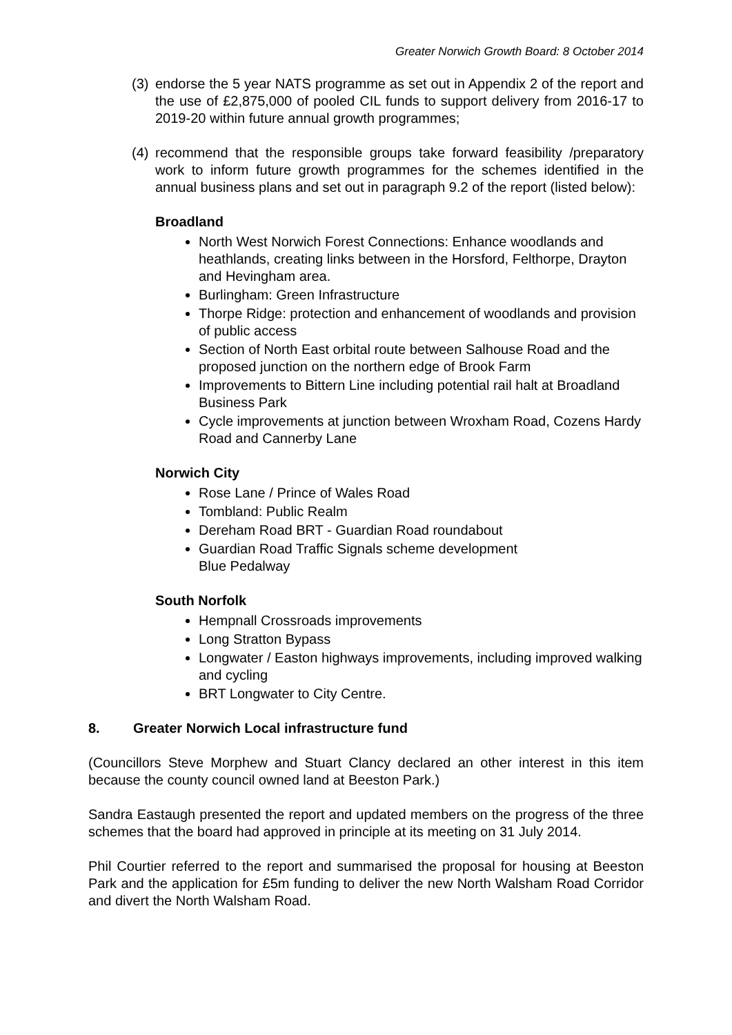Greater Norwich Growth Board: 8 October 2014
(3) endorse the 5 year NATS programme as set out in Appendix 2 of the report and the use of £2,875,000 of pooled CIL funds to support delivery from 2016-17 to 2019-20 within future annual growth programmes;
(4) recommend that the responsible groups take forward feasibility /preparatory work to inform future growth programmes for the schemes identified in the annual business plans and set out in paragraph 9.2 of the report (listed below):
Broadland
North West Norwich Forest Connections: Enhance woodlands and heathlands, creating links between in the Horsford, Felthorpe, Drayton and Hevingham area.
Burlingham: Green Infrastructure
Thorpe Ridge: protection and enhancement of woodlands and provision of public access
Section of North East orbital route between Salhouse Road and the proposed junction on the northern edge of Brook Farm
Improvements to Bittern Line including potential rail halt at Broadland Business Park
Cycle improvements at junction between Wroxham Road, Cozens Hardy Road and Cannerby Lane
Norwich City
Rose Lane / Prince of Wales Road
Tombland: Public Realm
Dereham Road BRT - Guardian Road roundabout
Guardian Road Traffic Signals scheme development
Blue Pedalway
South Norfolk
Hempnall Crossroads improvements
Long Stratton Bypass
Longwater / Easton highways improvements, including improved walking and cycling
BRT Longwater to City Centre.
8. Greater Norwich Local infrastructure fund
(Councillors Steve Morphew and Stuart Clancy declared an other interest in this item because the county council owned land at Beeston Park.)
Sandra Eastaugh presented the report and updated members on the progress of the three schemes that the board had approved in principle at its meeting on 31 July 2014.
Phil Courtier referred to the report and summarised the proposal for housing at Beeston Park and the application for £5m funding to deliver the new North Walsham Road Corridor and divert the North Walsham Road.